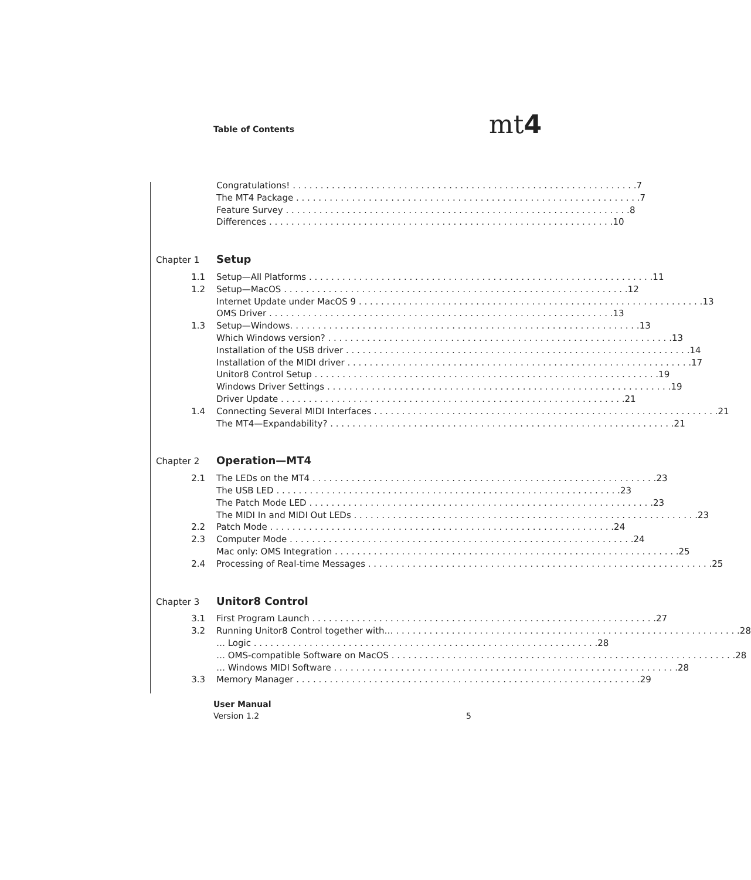Table of Contents mt4
Congratulations! 7
The MT4 Package 7
Feature Survey 8
Differences 10
Chapter 1 Setup
1.1 Setup—All Platforms 11
1.2 Setup—MacOS 12
Internet Update under MacOS 9 13
OMS Driver 13
1.3 Setup—Windows. 13
Which Windows version? 13
Installation of the USB driver 14
Installation of the MIDI driver 17
Unitor8 Control Setup 19
Windows Driver Settings 19
Driver Update 21
1.4 Connecting Several MIDI Interfaces 21
The MT4—Expandability? 21
Chapter 2 Operation—MT4
2.1 The LEDs on the MT4 23
The USB LED 23
The Patch Mode LED 23
The MIDI In and MIDI Out LEDs 23
2.2 Patch Mode 24
2.3 Computer Mode 24
Mac only: OMS Integration 25
2.4 Processing of Real-time Messages 25
Chapter 3 Unitor8 Control
3.1 First Program Launch 27
3.2 Running Unitor8 Control together with… 28
… Logic 28
… OMS-compatible Software on MacOS 28
… Windows MIDI Software 28
3.3 Memory Manager 29
User Manual
Version 1.2 5